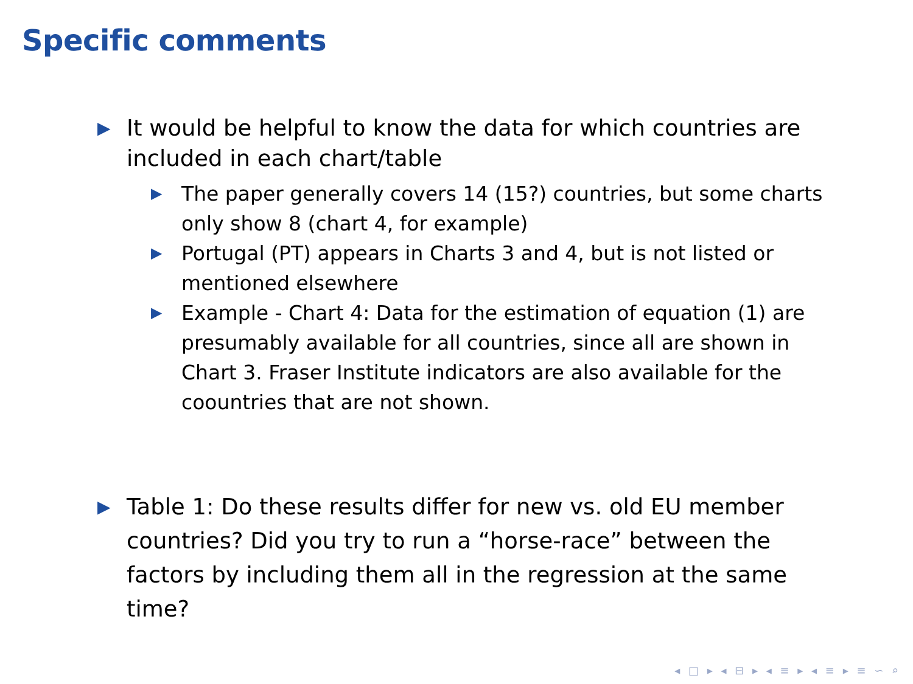Specific comments
▶ It would be helpful to know the data for which countries are included in each chart/table
▶ The paper generally covers 14 (15?) countries, but some charts only show 8 (chart 4, for example)
▶ Portugal (PT) appears in Charts 3 and 4, but is not listed or mentioned elsewhere
▶ Example - Chart 4: Data for the estimation of equation (1) are presumably available for all countries, since all are shown in Chart 3. Fraser Institute indicators are also available for the coountries that are not shown.
▶ Table 1: Do these results differ for new vs. old EU member countries? Did you try to run a “horse-race” between the factors by including them all in the regression at the same time?
◂ □ ▸ ◂ ⊟ ▸ ◂ ≡ ▸ ◂ ≡ ▸ ≡ ∽ ⌕